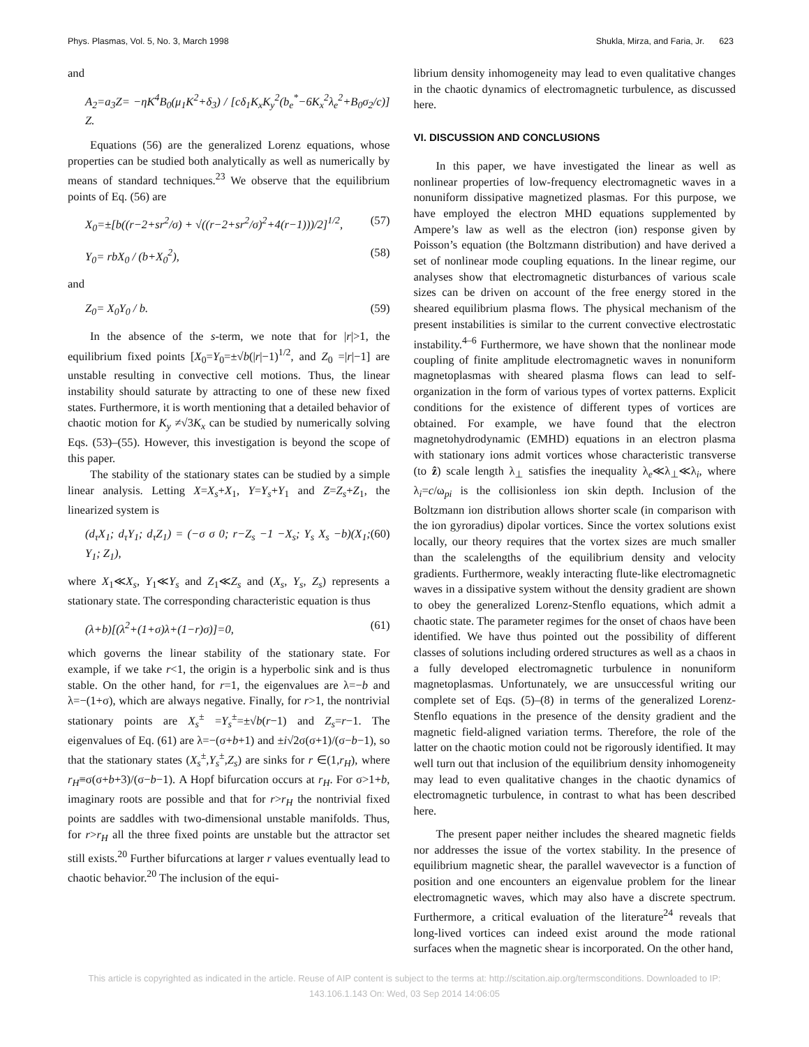Phys. Plasmas, Vol. 5, No. 3, March 1998 Shukla, Mirza, and Faria, Jr. 623
and
A<sub>2</sub>=a<sub>3</sub>Z= −ηK<sup>4</sup>B<sub>0</sub>(μ<sub>1</sub>K<sup>2</sup>+δ<sub>3</sub>) / [cδ<sub>1</sub>K<sub>x</sub>K<sub>y</sub><sup>2</sup>(b<sub>e</sub><sup>*</sup>−6K<sub>x</sub><sup>2</sup>λ<sub>e</sub><sup>2</sup>+B<sub>0</sub>σ<sub>2</sub>/c)] Z.
Equations (56) are the generalized Lorenz equations, whose properties can be studied both analytically as well as numerically by means of standard techniques.<sup>23</sup> We observe that the equilibrium points of Eq. (56) are
X<sub>0</sub>=±[b((r−2+sr<sup>2</sup>/σ) + √((r−2+sr<sup>2</sup>/σ)<sup>2</sup>+4(r−1)))/2]<sup>1/2</sup>, (57)
Y<sub>0</sub>= rbX<sub>0</sub> / (b+X<sub>0</sub><sup>2</sup>), (58)
and
Z<sub>0</sub>= X<sub>0</sub>Y<sub>0</sub> / b. (59)
In the absence of the s-term, we note that for |r|>1, the equilibrium fixed points [X<sub>0</sub>=Y<sub>0</sub>=±√b(|r|−1)<sup>1/2</sup>, and Z<sub>0</sub> =|r|−1] are unstable resulting in convective cell motions. Thus, the linear instability should saturate by attracting to one of these new fixed states. Furthermore, it is worth mentioning that a detailed behavior of chaotic motion for K<sub>y</sub> ≠√3K<sub>x</sub> can be studied by numerically solving Eqs. (53)–(55). However, this investigation is beyond the scope of this paper.
The stability of the stationary states can be studied by a simple linear analysis. Letting X=X<sub>s</sub>+X<sub>1</sub>, Y=Y<sub>s</sub>+Y<sub>1</sub> and Z=Z<sub>s</sub>+Z<sub>1</sub>, the linearized system is
(d<sub>τ</sub>X<sub>1</sub>; d<sub>τ</sub>Y<sub>1</sub>; d<sub>τ</sub>Z<sub>1</sub>) = (−σ σ 0; r−Z<sub>s</sub> −1 −X<sub>s</sub>; Y<sub>s</sub> X<sub>s</sub> −b)(X<sub>1</sub>; Y<sub>1</sub>; Z<sub>1</sub>), (60)
where X<sub>1</sub>≪X<sub>s</sub>, Y<sub>1</sub>≪Y<sub>s</sub> and Z<sub>1</sub>≪Z<sub>s</sub> and (X<sub>s</sub>, Y<sub>s</sub>, Z<sub>s</sub>) represents a stationary state. The corresponding characteristic equation is thus
(λ+b)[(λ<sup>2</sup>+(1+σ)λ+(1−r)σ)]=0, (61)
which governs the linear stability of the stationary state. For example, if we take r<1, the origin is a hyperbolic sink and is thus stable. On the other hand, for r=1, the eigenvalues are λ=−b and λ=−(1+σ), which are always negative. Finally, for r>1, the nontrivial stationary points are X<sub>s</sub><sup>±</sup> =Y<sub>s</sub><sup>±</sup>=±√b(r−1) and Z<sub>s</sub>=r−1. The eigenvalues of Eq. (61) are λ=−(σ+b+1) and ±i√2σ(σ+1)/(σ−b−1), so that the stationary states (X<sub>s</sub><sup>±</sup>,Y<sub>s</sub><sup>±</sup>,Z<sub>s</sub>) are sinks for r ∈(1,r<sub>H</sub>), where r<sub>H</sub>≡σ(σ+b+3)/(σ−b−1). A Hopf bifurcation occurs at r<sub>H</sub>. For σ>1+b, imaginary roots are possible and that for r>r<sub>H</sub> the nontrivial fixed points are saddles with two-dimensional unstable manifolds. Thus, for r>r<sub>H</sub> all the three fixed points are unstable but the attractor set still exists.<sup>20</sup> Further bifurcations at larger r values eventually lead to chaotic behavior.<sup>20</sup> The inclusion of the equi-
librium density inhomogeneity may lead to even qualitative changes in the chaotic dynamics of electromagnetic turbulence, as discussed here.
VI. DISCUSSION AND CONCLUSIONS
In this paper, we have investigated the linear as well as nonlinear properties of low-frequency electromagnetic waves in a nonuniform dissipative magnetized plasmas. For this purpose, we have employed the electron MHD equations supplemented by Ampere’s law as well as the electron (ion) response given by Poisson’s equation (the Boltzmann distribution) and have derived a set of nonlinear mode coupling equations. In the linear regime, our analyses show that electromagnetic disturbances of various scale sizes can be driven on account of the free energy stored in the sheared equilibrium plasma flows. The physical mechanism of the present instabilities is similar to the current convective electrostatic instability.<sup>4–6</sup> Furthermore, we have shown that the nonlinear mode coupling of finite amplitude electromagnetic waves in nonuniform magnetoplasmas with sheared plasma flows can lead to self-organization in the form of various types of vortex patterns. Explicit conditions for the existence of different types of vortices are obtained. For example, we have found that the electron magnetohydrodynamic (EMHD) equations in an electron plasma with stationary ions admit vortices whose characteristic transverse (to ẑ) scale length λ<sub>⊥</sub> satisfies the inequality λ<sub>e</sub>≪λ<sub>⊥</sub>≪λ<sub>i</sub>, where λ<sub>i</sub>=c/ω<sub>pi</sub> is the collisionless ion skin depth. Inclusion of the Boltzmann ion distribution allows shorter scale (in comparison with the ion gyroradius) dipolar vortices. Since the vortex solutions exist locally, our theory requires that the vortex sizes are much smaller than the scalelengths of the equilibrium density and velocity gradients. Furthermore, weakly interacting flute-like electromagnetic waves in a dissipative system without the density gradient are shown to obey the generalized Lorenz-Stenflo equations, which admit a chaotic state. The parameter regimes for the onset of chaos have been identified. We have thus pointed out the possibility of different classes of solutions including ordered structures as well as a chaos in a fully developed electromagnetic turbulence in nonuniform magnetoplasmas. Unfortunately, we are unsuccessful writing our complete set of Eqs. (5)–(8) in terms of the generalized Lorenz-Stenflo equations in the presence of the density gradient and the magnetic field-aligned variation terms. Therefore, the role of the latter on the chaotic motion could not be rigorously identified. It may well turn out that inclusion of the equilibrium density inhomogeneity may lead to even qualitative changes in the chaotic dynamics of electromagnetic turbulence, in contrast to what has been described here.
The present paper neither includes the sheared magnetic fields nor addresses the issue of the vortex stability. In the presence of equilibrium magnetic shear, the parallel wavevector is a function of position and one encounters an eigenvalue problem for the linear electromagnetic waves, which may also have a discrete spectrum. Furthermore, a critical evaluation of the literature<sup>24</sup> reveals that long-lived vortices can indeed exist around the mode rational surfaces when the magnetic shear is incorporated. On the other hand,
This article is copyrighted as indicated in the article. Reuse of AIP content is subject to the terms at: http://scitation.aip.org/termsconditions. Downloaded to IP:
143.106.1.143 On: Wed, 03 Sep 2014 14:06:05